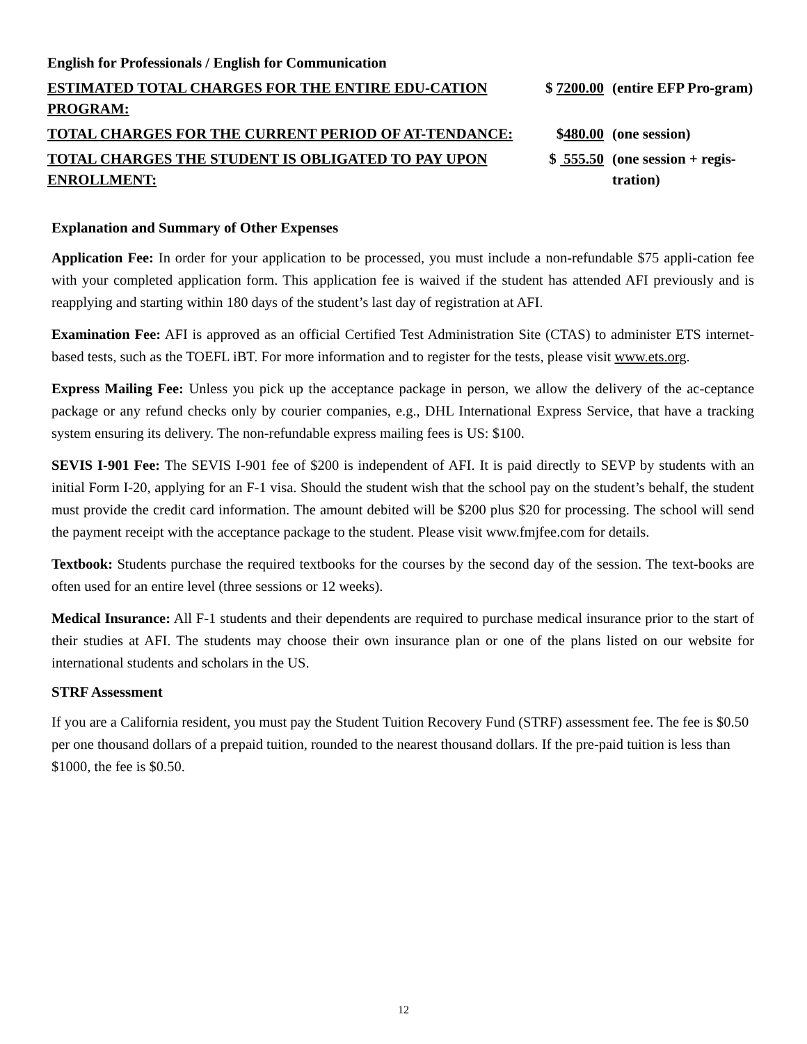English for Professionals / English for Communication
| ESTIMATED TOTAL CHARGES FOR THE ENTIRE EDU-CATION PROGRAM: | $ 7200.00 | (entire EFP Pro-gram) |
| TOTAL CHARGES FOR THE CURRENT PERIOD OF AT-TENDANCE: | $ 480.00 | (one session) |
| TOTAL CHARGES THE STUDENT IS OBLIGATED TO PAY UPON ENROLLMENT: | $ 555.50 | (one session + regis-tration) |
Explanation and Summary of Other Expenses
Application Fee: In order for your application to be processed, you must include a non-refundable $75 appli-cation fee with your completed application form. This application fee is waived if the student has attended AFI previously and is reapplying and starting within 180 days of the student’s last day of registration at AFI.
Examination Fee: AFI is approved as an official Certified Test Administration Site (CTAS) to administer ETS internet-based tests, such as the TOEFL iBT. For more information and to register for the tests, please visit www.ets.org.
Express Mailing Fee: Unless you pick up the acceptance package in person, we allow the delivery of the ac-ceptance package or any refund checks only by courier companies, e.g., DHL International Express Service, that have a tracking system ensuring its delivery. The non-refundable express mailing fees is US: $100.
SEVIS I-901 Fee: The SEVIS I-901 fee of $200 is independent of AFI. It is paid directly to SEVP by students with an initial Form I-20, applying for an F-1 visa. Should the student wish that the school pay on the student’s behalf, the student must provide the credit card information. The amount debited will be $200 plus $20 for processing. The school will send the payment receipt with the acceptance package to the student. Please visit www.fmjfee.com for details.
Textbook: Students purchase the required textbooks for the courses by the second day of the session. The text-books are often used for an entire level (three sessions or 12 weeks).
Medical Insurance: All F-1 students and their dependents are required to purchase medical insurance prior to the start of their studies at AFI. The students may choose their own insurance plan or one of the plans listed on our website for international students and scholars in the US.
STRF Assessment
If you are a California resident, you must pay the Student Tuition Recovery Fund (STRF) assessment fee. The fee is $0.50 per one thousand dollars of a prepaid tuition, rounded to the nearest thousand dollars. If the pre-paid tuition is less than $1000, the fee is $0.50.
12